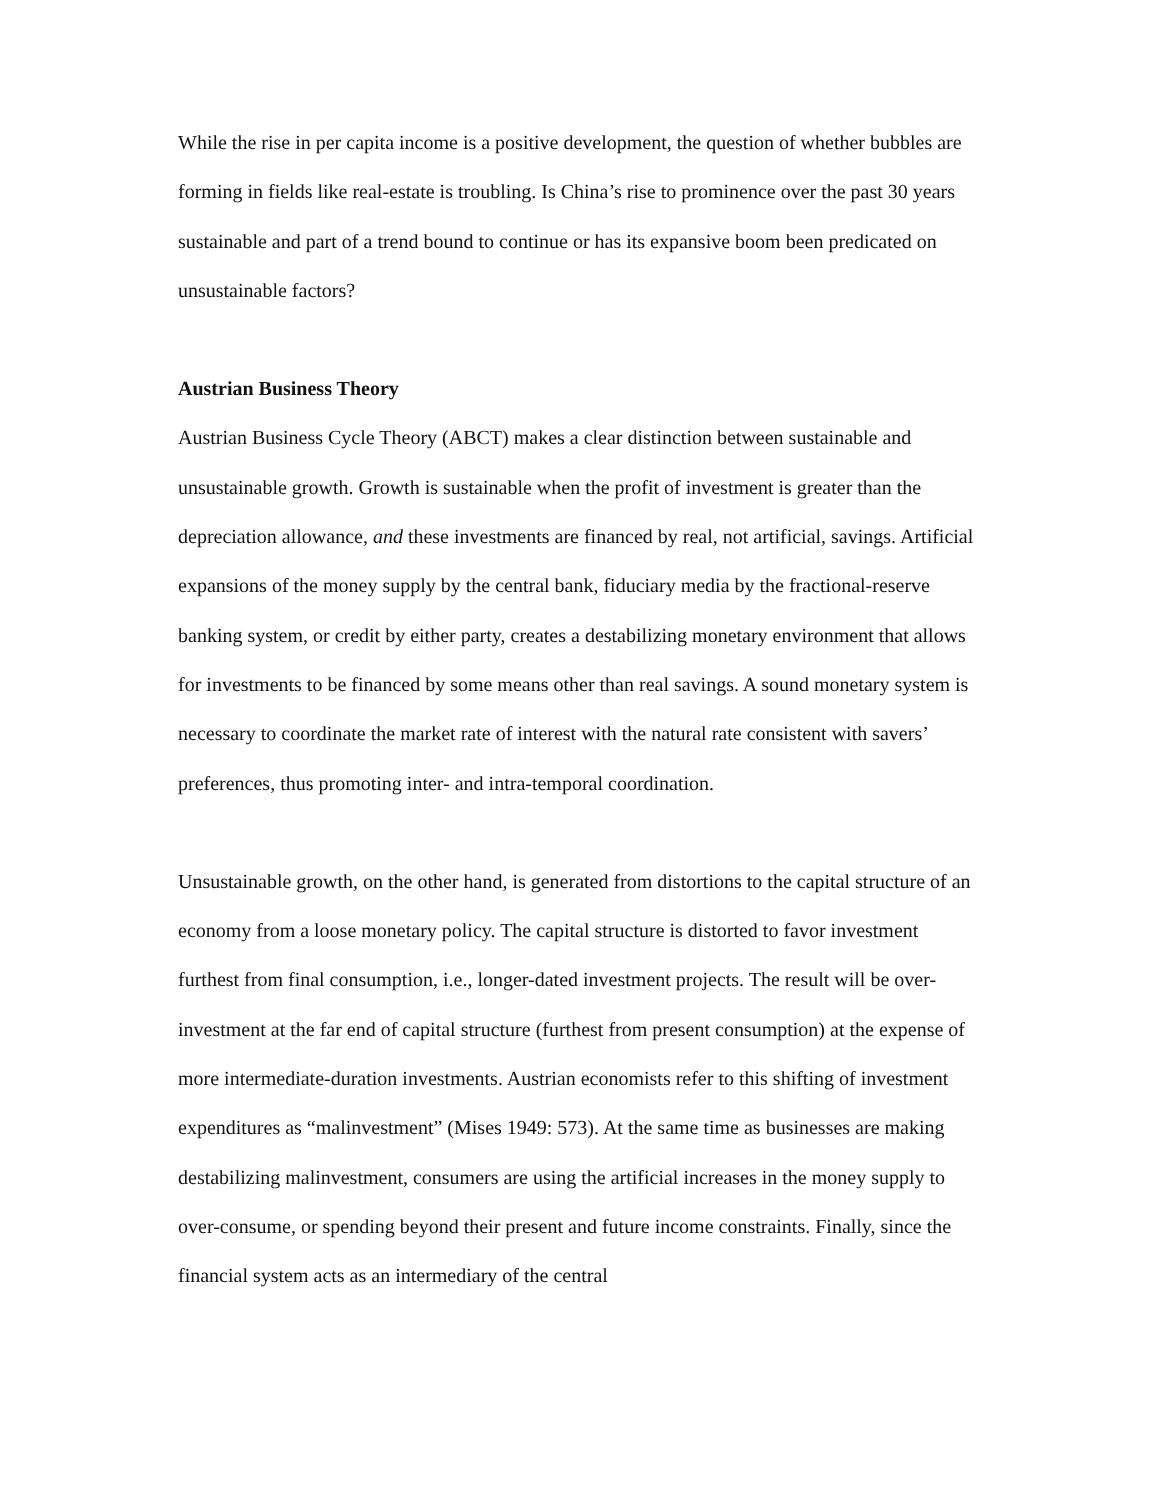While the rise in per capita income is a positive development, the question of whether bubbles are forming in fields like real-estate is troubling. Is China’s rise to prominence over the past 30 years sustainable and part of a trend bound to continue or has its expansive boom been predicated on unsustainable factors?
Austrian Business Theory
Austrian Business Cycle Theory (ABCT) makes a clear distinction between sustainable and unsustainable growth. Growth is sustainable when the profit of investment is greater than the depreciation allowance, and these investments are financed by real, not artificial, savings. Artificial expansions of the money supply by the central bank, fiduciary media by the fractional-reserve banking system, or credit by either party, creates a destabilizing monetary environment that allows for investments to be financed by some means other than real savings. A sound monetary system is necessary to coordinate the market rate of interest with the natural rate consistent with savers’ preferences, thus promoting inter- and intra-temporal coordination.
Unsustainable growth, on the other hand, is generated from distortions to the capital structure of an economy from a loose monetary policy. The capital structure is distorted to favor investment furthest from final consumption, i.e., longer-dated investment projects. The result will be over-investment at the far end of capital structure (furthest from present consumption) at the expense of more intermediate-duration investments. Austrian economists refer to this shifting of investment expenditures as “malinvestment” (Mises 1949: 573). At the same time as businesses are making destabilizing malinvestment, consumers are using the artificial increases in the money supply to over-consume, or spending beyond their present and future income constraints. Finally, since the financial system acts as an intermediary of the central